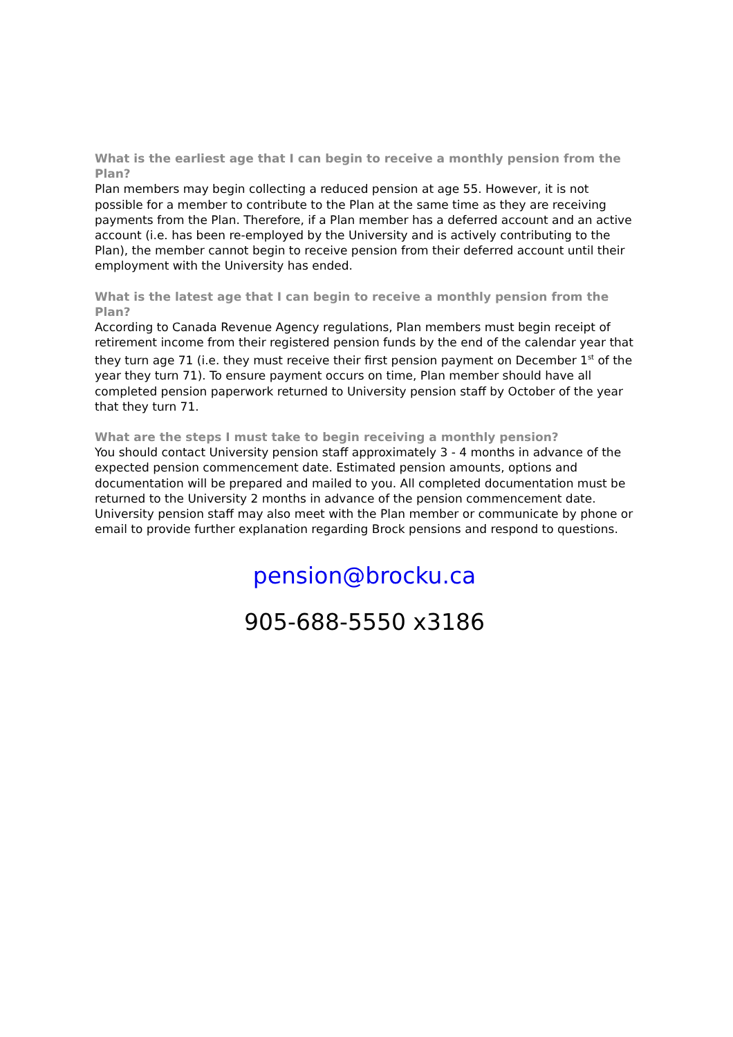What is the earliest age that I can begin to receive a monthly pension from the Plan?
Plan members may begin collecting a reduced pension at age 55. However, it is not possible for a member to contribute to the Plan at the same time as they are receiving payments from the Plan. Therefore, if a Plan member has a deferred account and an active account (i.e. has been re-employed by the University and is actively contributing to the Plan), the member cannot begin to receive pension from their deferred account until their employment with the University has ended.
What is the latest age that I can begin to receive a monthly pension from the Plan?
According to Canada Revenue Agency regulations, Plan members must begin receipt of retirement income from their registered pension funds by the end of the calendar year that they turn age 71 (i.e. they must receive their first pension payment on December 1<sup>st</sup> of the year they turn 71). To ensure payment occurs on time, Plan member should have all completed pension paperwork returned to University pension staff by October of the year that they turn 71.
What are the steps I must take to begin receiving a monthly pension?
You should contact University pension staff approximately 3 - 4 months in advance of the expected pension commencement date. Estimated pension amounts, options and documentation will be prepared and mailed to you. All completed documentation must be returned to the University 2 months in advance of the pension commencement date. University pension staff may also meet with the Plan member or communicate by phone or email to provide further explanation regarding Brock pensions and respond to questions.
pension@brocku.ca
905-688-5550 x3186